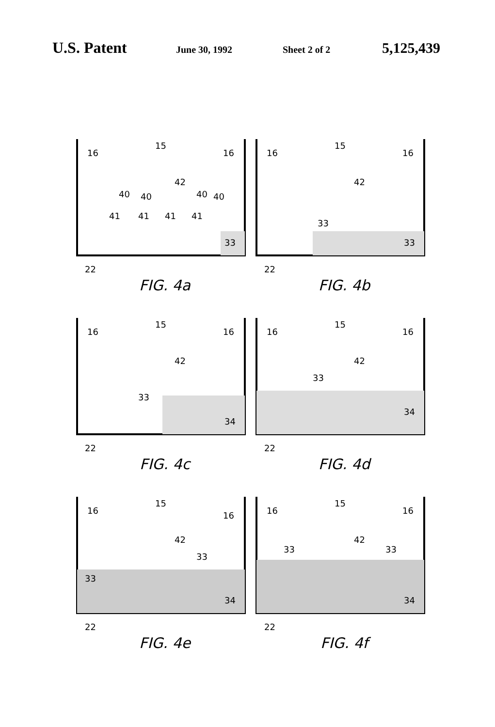U.S. Patent
June 30, 1992 Sheet 2 of 2
5,125,439
16
15
16
42
41
41
41
41
40
40
40
40
33
22
FIG. 4a
16
15
16
42
33
33
22
FIG. 4b
16
15
16
42
33
34
22
FIG. 4c
16
15
16
42
33
34
22
FIG. 4d
16
15
16
42
33
33
34
22
FIG. 4e
16
15
16
42
33
33
34
22
FIG. 4f